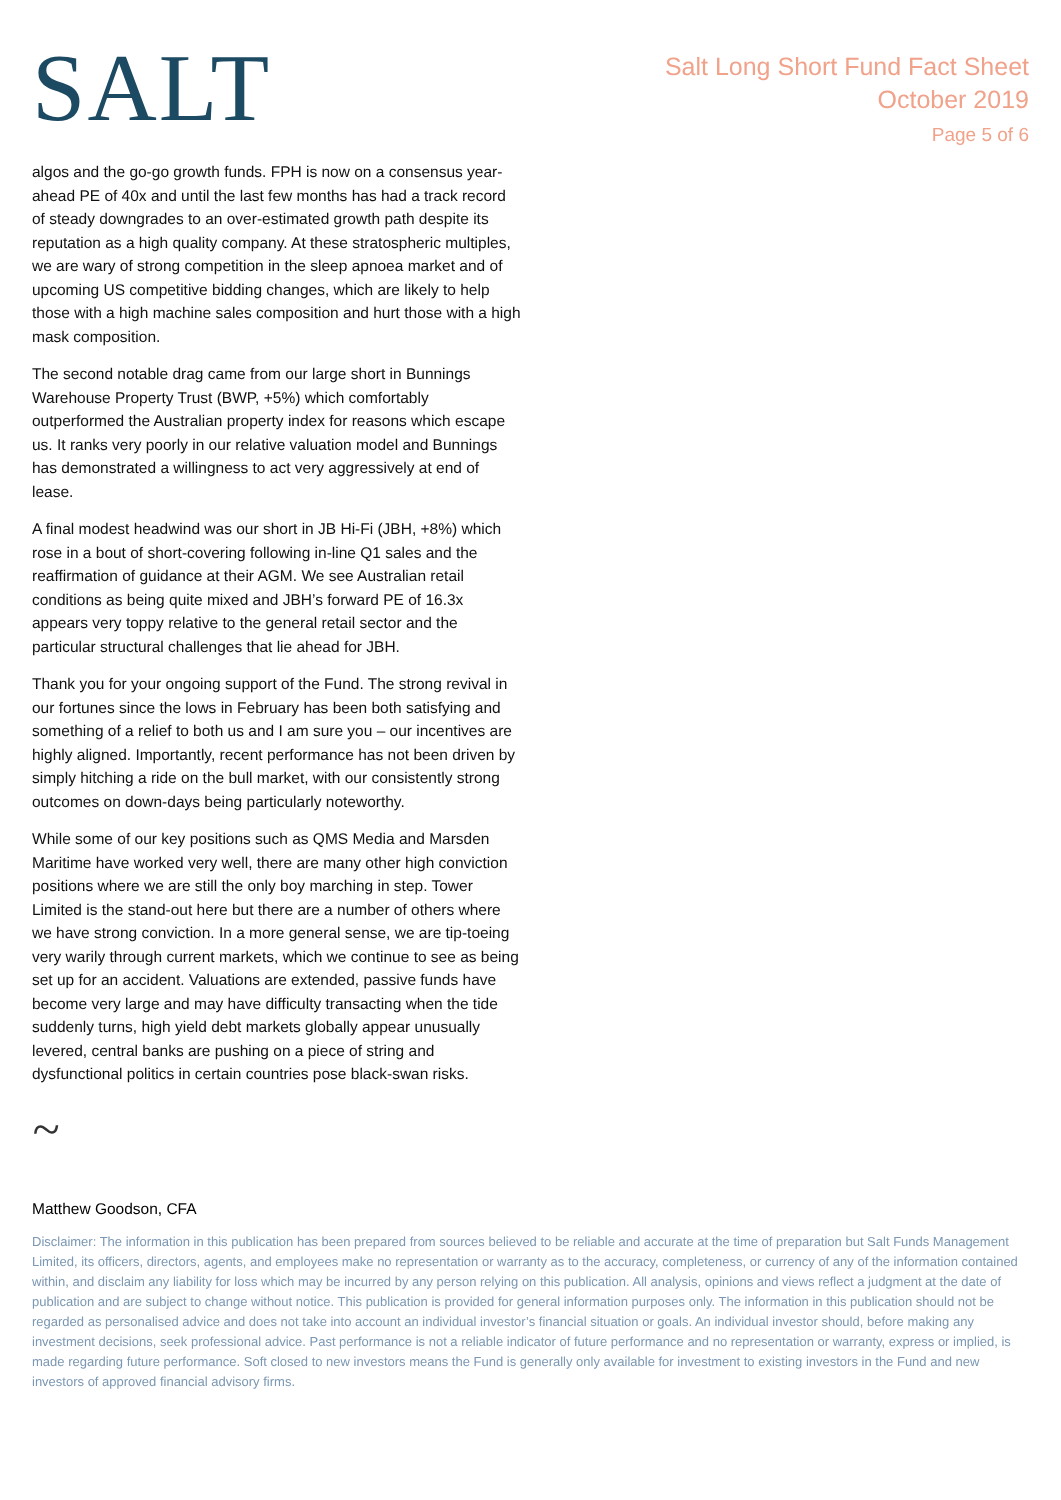SALT
Salt Long Short Fund Fact Sheet
October 2019
Page 5 of 6
algos and the go-go growth funds. FPH is now on a consensus year-ahead PE of 40x and until the last few months has had a track record of steady downgrades to an over-estimated growth path despite its reputation as a high quality company. At these stratospheric multiples, we are wary of strong competition in the sleep apnoea market and of upcoming US competitive bidding changes, which are likely to help those with a high machine sales composition and hurt those with a high mask composition.
The second notable drag came from our large short in Bunnings Warehouse Property Trust (BWP, +5%) which comfortably outperformed the Australian property index for reasons which escape us. It ranks very poorly in our relative valuation model and Bunnings has demonstrated a willingness to act very aggressively at end of lease.
A final modest headwind was our short in JB Hi-Fi (JBH, +8%) which rose in a bout of short-covering following in-line Q1 sales and the reaffirmation of guidance at their AGM. We see Australian retail conditions as being quite mixed and JBH’s forward PE of 16.3x appears very toppy relative to the general retail sector and the particular structural challenges that lie ahead for JBH.
Thank you for your ongoing support of the Fund. The strong revival in our fortunes since the lows in February has been both satisfying and something of a relief to both us and I am sure you – our incentives are highly aligned. Importantly, recent performance has not been driven by simply hitching a ride on the bull market, with our consistently strong outcomes on down-days being particularly noteworthy.
While some of our key positions such as QMS Media and Marsden Maritime have worked very well, there are many other high conviction positions where we are still the only boy marching in step. Tower Limited is the stand-out here but there are a number of others where we have strong conviction. In a more general sense, we are tip-toeing very warily through current markets, which we continue to see as being set up for an accident. Valuations are extended, passive funds have become very large and may have difficulty transacting when the tide suddenly turns, high yield debt markets globally appear unusually levered, central banks are pushing on a piece of string and dysfunctional politics in certain countries pose black-swan risks.
~
Matthew Goodson, CFA
Disclaimer: The information in this publication has been prepared from sources believed to be reliable and accurate at the time of preparation but Salt Funds Management Limited, its officers, directors, agents, and employees make no representation or warranty as to the accuracy, completeness, or currency of any of the information contained within, and disclaim any liability for loss which may be incurred by any person relying on this publication. All analysis, opinions and views reflect a judgment at the date of publication and are subject to change without notice. This publication is provided for general information purposes only. The information in this publication should not be regarded as personalised advice and does not take into account an individual investor’s financial situation or goals. An individual investor should, before making any investment decisions, seek professional advice. Past performance is not a reliable indicator of future performance and no representation or warranty, express or implied, is made regarding future performance. Soft closed to new investors means the Fund is generally only available for investment to existing investors in the Fund and new investors of approved financial advisory firms.